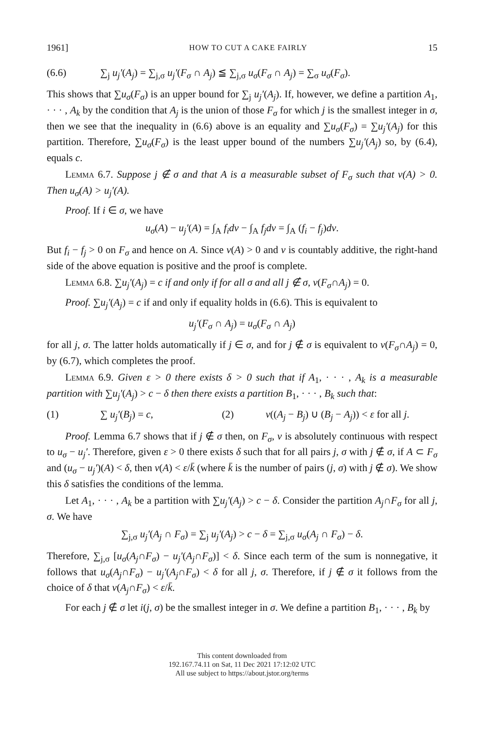1961] HOW TO CUT A CAKE FAIRLY 15
(6.6) ∑<sub>j</sub> u<sub>j</sub>′(A<sub>j</sub>) = ∑<sub>j,σ</sub> u<sub>j</sub>′(F<sub>σ</sub> ∩ A<sub>j</sub>) ≦ ∑<sub>j,σ</sub> u<sub>σ</sub>(F<sub>σ</sub> ∩ A<sub>j</sub>) = ∑<sub>σ</sub> u<sub>σ</sub>(F<sub>σ</sub>).
This shows that ∑u<sub>σ</sub>(F<sub>σ</sub>) is an upper bound for ∑<sub>j</sub> u<sub>j</sub>′(A<sub>j</sub>). If, however, we define a partition A<sub>1</sub>, · · · , A<sub>k</sub> by the condition that A<sub>j</sub> is the union of those F<sub>σ</sub> for which j is the smallest integer in σ, then we see that the inequality in (6.6) above is an equality and ∑u<sub>σ</sub>(F<sub>σ</sub>) = ∑u<sub>j</sub>′(A<sub>j</sub>) for this partition. Therefore, ∑u<sub>σ</sub>(F<sub>σ</sub>) is the least upper bound of the numbers ∑u<sub>j</sub>′(A<sub>j</sub>) so, by (6.4), equals c.
Lemma 6.7. Suppose j ∉ σ and that A is a measurable subset of F<sub>σ</sub> such that v(A) > 0. Then u<sub>σ</sub>(A) > u<sub>j</sub>′(A).
Proof. If i ∈ σ, we have
u<sub>σ</sub>(A) − u<sub>j</sub>′(A) = ∫<sub>A</sub> f<sub>i</sub>dv − ∫<sub>A</sub> f<sub>j</sub>dv = ∫<sub>A</sub> (f<sub>i</sub> − f<sub>j</sub>)dv.
But f<sub>i</sub> − f<sub>j</sub> > 0 on F<sub>σ</sub> and hence on A. Since v(A) > 0 and v is countably additive, the right-hand side of the above equation is positive and the proof is complete.
Lemma 6.8. ∑u<sub>j</sub>′(A<sub>j</sub>) = c if and only if for all σ and all j ∉ σ, v(F<sub>σ</sub>∩A<sub>j</sub>) = 0.
Proof. ∑u<sub>j</sub>′(A<sub>j</sub>) = c if and only if equality holds in (6.6). This is equivalent to
u<sub>j</sub>′(F<sub>σ</sub> ∩ A<sub>j</sub>) = u<sub>σ</sub>(F<sub>σ</sub> ∩ A<sub>j</sub>)
for all j, σ. The latter holds automatically if j ∈ σ, and for j ∉ σ is equivalent to v(F<sub>σ</sub>∩A<sub>j</sub>) = 0, by (6.7), which completes the proof.
Lemma 6.9. Given ε > 0 there exists δ > 0 such that if A<sub>1</sub>, · · · , A<sub>k</sub> is a measurable partition with ∑u<sub>j</sub>′(A<sub>j</sub>) > c − δ then there exists a partition B<sub>1</sub>, · · · , B<sub>k</sub> such that:
(1) ∑ u<sub>j</sub>′(B<sub>j</sub>) = c, (2) v((A<sub>j</sub> − B<sub>j</sub>) ∪ (B<sub>j</sub> − A<sub>j</sub>)) < ε for all j.
Proof. Lemma 6.7 shows that if j ∉ σ then, on F<sub>σ</sub>, v is absolutely continuous with respect to u<sub>σ</sub> − u<sub>j</sub>′. Therefore, given ε > 0 there exists δ such that for all pairs j, σ with j ∉ σ, if A ⊂ F<sub>σ</sub> and (u<sub>σ</sub> − u<sub>j</sub>′)(A) < δ, then v(A) < ε/k̄ (where k̄ is the number of pairs (j, σ) with j ∉ σ). We show this δ satisfies the conditions of the lemma.
Let A<sub>1</sub>, · · · , A<sub>k</sub> be a partition with ∑u<sub>j</sub>′(A<sub>j</sub>) > c − δ. Consider the partition A<sub>j</sub>∩F<sub>σ</sub> for all j, σ. We have
∑<sub>j,σ</sub> u<sub>j</sub>′(A<sub>j</sub> ∩ F<sub>σ</sub>) = ∑<sub>j</sub> u<sub>j</sub>′(A<sub>j</sub>) > c − δ = ∑<sub>j,σ</sub> u<sub>σ</sub>(A<sub>j</sub> ∩ F<sub>σ</sub>) − δ.
Therefore, ∑<sub>j,σ</sub> [u<sub>σ</sub>(A<sub>j</sub>∩F<sub>σ</sub>) − u<sub>j</sub>′(A<sub>j</sub>∩F<sub>σ</sub>)] < δ. Since each term of the sum is nonnegative, it follows that u<sub>σ</sub>(A<sub>j</sub>∩F<sub>σ</sub>) − u<sub>j</sub>′(A<sub>j</sub>∩F<sub>σ</sub>) < δ for all j, σ. Therefore, if j ∉ σ it follows from the choice of δ that v(A<sub>j</sub>∩F<sub>σ</sub>) < ε/k̄.
For each j ∉ σ let i(j, σ) be the smallest integer in σ. We define a partition B<sub>1</sub>, · · · , B<sub>k</sub> by
This content downloaded from
192.167.74.11 on Sat, 11 Dec 2021 17:12:02 UTC
All use subject to https://about.jstor.org/terms